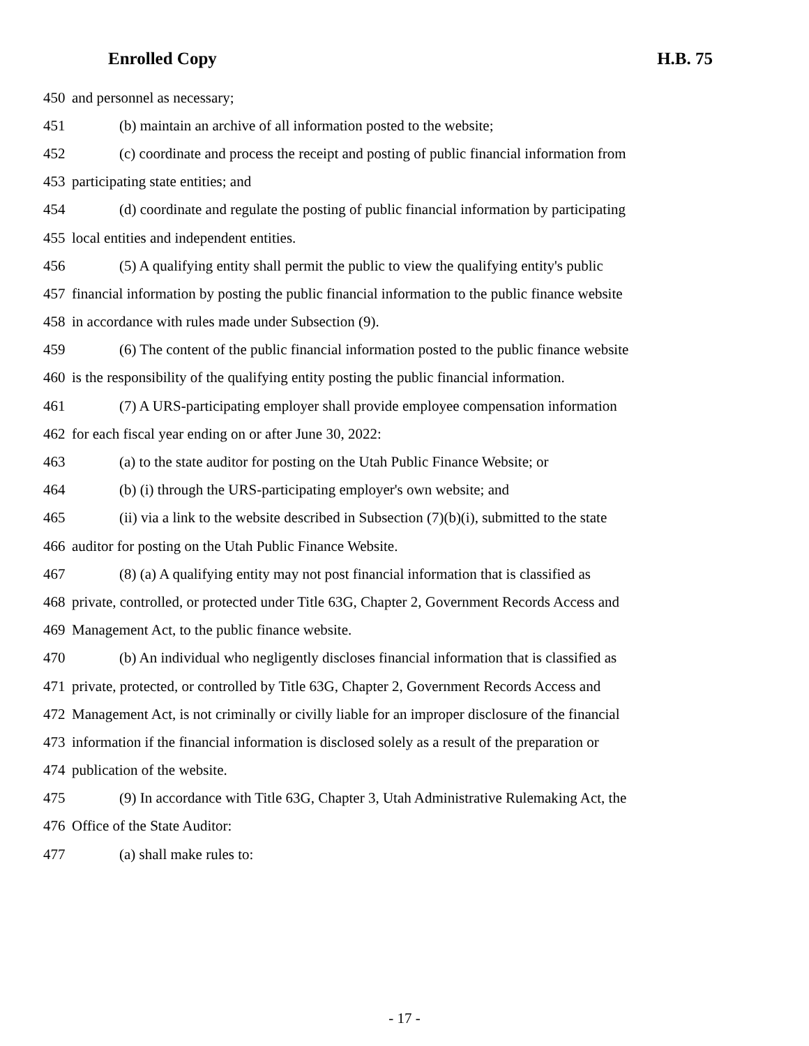Enrolled Copy H.B. 75
450 and personnel as necessary;
451 (b) maintain an archive of all information posted to the website;
452 (c) coordinate and process the receipt and posting of public financial information from
453 participating state entities; and
454 (d) coordinate and regulate the posting of public financial information by participating
455 local entities and independent entities.
456 (5) A qualifying entity shall permit the public to view the qualifying entity's public
457 financial information by posting the public financial information to the public finance website
458 in accordance with rules made under Subsection (9).
459 (6) The content of the public financial information posted to the public finance website
460 is the responsibility of the qualifying entity posting the public financial information.
461 (7) A URS-participating employer shall provide employee compensation information
462 for each fiscal year ending on or after June 30, 2022:
463 (a) to the state auditor for posting on the Utah Public Finance Website; or
464 (b) (i) through the URS-participating employer's own website; and
465 (ii) via a link to the website described in Subsection (7)(b)(i), submitted to the state
466 auditor for posting on the Utah Public Finance Website.
467 (8) (a) A qualifying entity may not post financial information that is classified as
468 private, controlled, or protected under Title 63G, Chapter 2, Government Records Access and
469 Management Act, to the public finance website.
470 (b) An individual who negligently discloses financial information that is classified as
471 private, protected, or controlled by Title 63G, Chapter 2, Government Records Access and
472 Management Act, is not criminally or civilly liable for an improper disclosure of the financial
473 information if the financial information is disclosed solely as a result of the preparation or
474 publication of the website.
475 (9) In accordance with Title 63G, Chapter 3, Utah Administrative Rulemaking Act, the
476 Office of the State Auditor:
477 (a) shall make rules to:
- 17 -